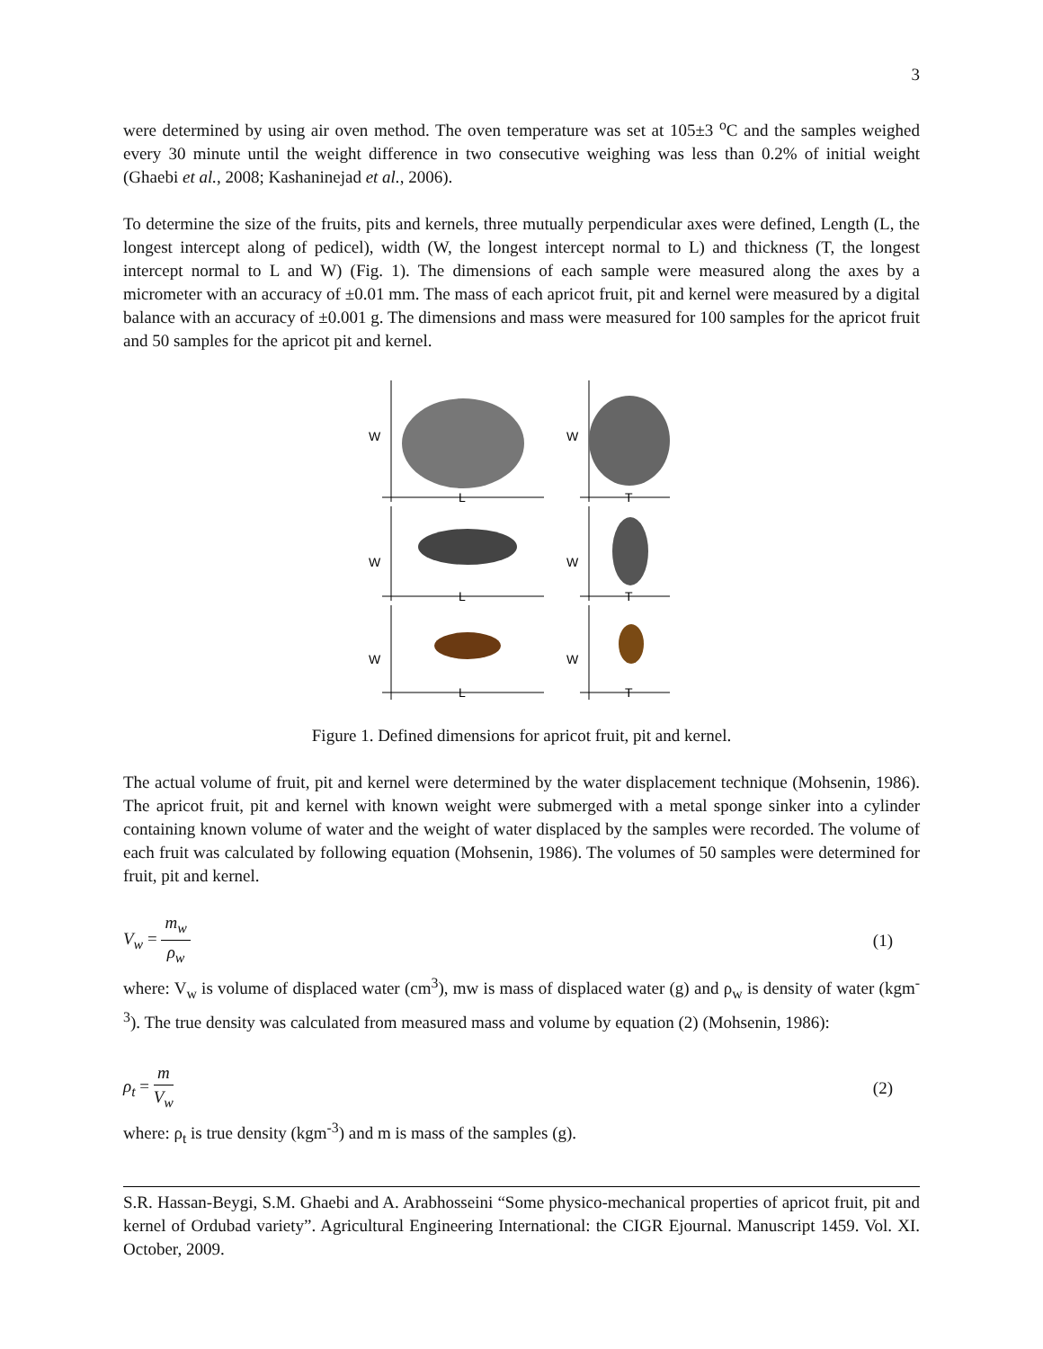3
were determined by using air oven method. The oven temperature was set at 105±3 <sup>o</sup>C and the samples weighed every 30 minute until the weight difference in two consecutive weighing was less than 0.2% of initial weight (Ghaebi et al., 2008; Kashaninejad et al., 2006).
To determine the size of the fruits, pits and kernels, three mutually perpendicular axes were defined, Length (L, the longest intercept along of pedicel), width (W, the longest intercept normal to L) and thickness (T, the longest intercept normal to L and W) (Fig. 1). The dimensions of each sample were measured along the axes by a micrometer with an accuracy of ±0.01 mm. The mass of each apricot fruit, pit and kernel were measured by a digital balance with an accuracy of ±0.001 g. The dimensions and mass were measured for 100 samples for the apricot fruit and 50 samples for the apricot pit and kernel.
W
W
W
W
W
W
L
T
L
T
L
T
Figure 1. Defined dimensions for apricot fruit, pit and kernel.
The actual volume of fruit, pit and kernel were determined by the water displacement technique (Mohsenin, 1986). The apricot fruit, pit and kernel with known weight were submerged with a metal sponge sinker into a cylinder containing known volume of water and the weight of water displaced by the samples were recorded. The volume of each fruit was calculated by following equation (Mohsenin, 1986). The volumes of 50 samples were determined for fruit, pit and kernel.
V<sub>w</sub> = m<sub>w</sub> ρ<sub>w</sub> (1)
where: V<sub>w</sub> is volume of displaced water (cm<sup>3</sup>), mw is mass of displaced water (g) and ρ<sub>w</sub> is density of water (kgm<sup>-3</sup>). The true density was calculated from measured mass and volume by equation (2) (Mohsenin, 1986):
ρ<sub>t</sub> = m V<sub>w</sub> (2)
where: ρ<sub>t</sub> is true density (kgm<sup>-3</sup>) and m is mass of the samples (g).
S.R. Hassan-Beygi, S.M. Ghaebi and A. Arabhosseini “Some physico-mechanical properties of apricot fruit, pit and kernel of Ordubad variety”. Agricultural Engineering International: the CIGR Ejournal. Manuscript 1459. Vol. XI. October, 2009.